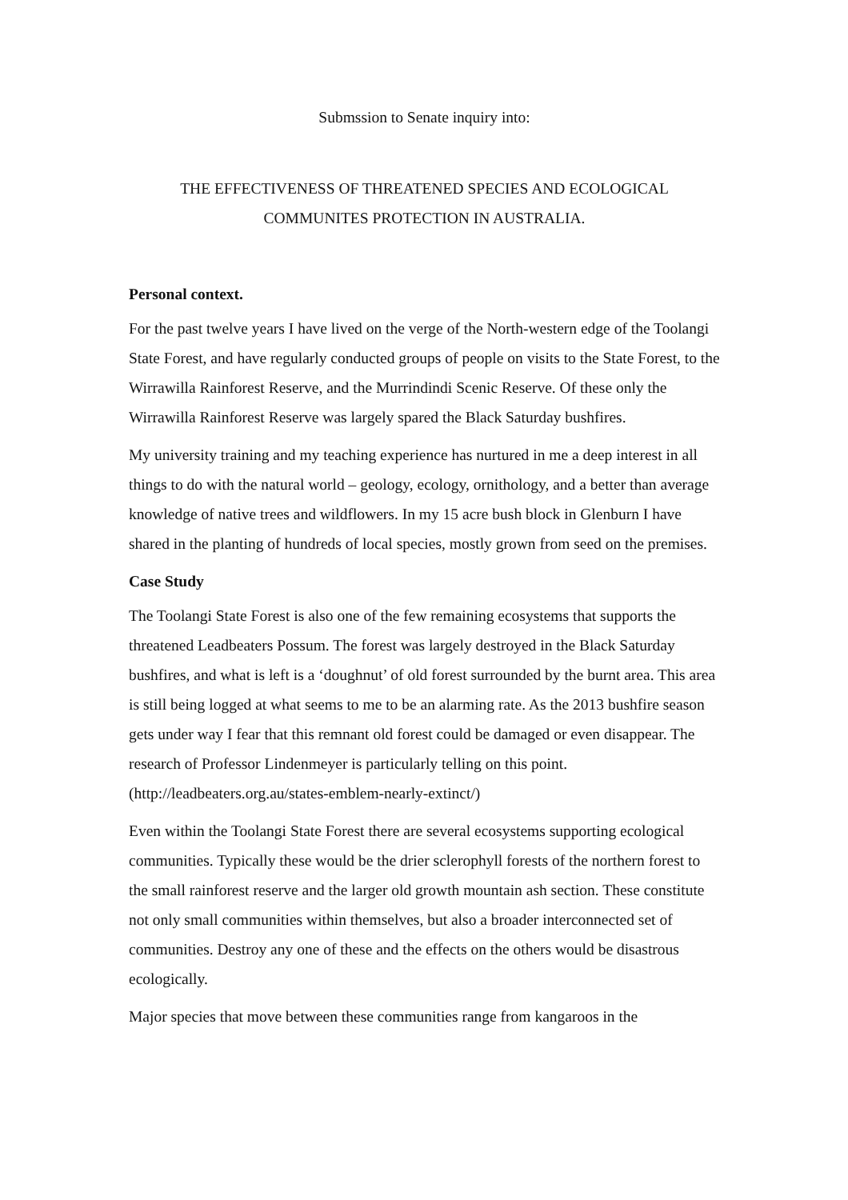Submssion to Senate inquiry into:
THE EFFECTIVENESS OF THREATENED SPECIES AND ECOLOGICAL
COMMUNITES PROTECTION IN AUSTRALIA.
Personal context.
For the past twelve years I have lived on the verge of the North-western edge of the Toolangi State Forest, and have regularly conducted groups of people on visits to the State Forest, to the Wirrawilla Rainforest Reserve, and the Murrindindi Scenic Reserve. Of these only the Wirrawilla Rainforest Reserve was largely spared the Black Saturday bushfires.
My university training and my teaching experience has nurtured in me a deep interest in all things to do with the natural world – geology, ecology, ornithology, and a better than average knowledge of native trees and wildflowers. In my 15 acre bush block in Glenburn I have shared in the planting of hundreds of local species, mostly grown from seed on the premises.
Case Study
The Toolangi State Forest is also one of the few remaining ecosystems that supports the threatened Leadbeaters Possum. The forest was largely destroyed in the Black Saturday bushfires, and what is left is a ‘doughnut’ of old forest surrounded by the burnt area. This area is still being logged at what seems to me to be an alarming rate. As the 2013 bushfire season gets under way I fear that this remnant old forest could be damaged or even disappear. The research of Professor Lindenmeyer is particularly telling on this point. (http://leadbeaters.org.au/states-emblem-nearly-extinct/)
Even within the Toolangi State Forest there are several ecosystems supporting ecological communities. Typically these would be the drier sclerophyll forests of the northern forest to the small rainforest reserve and the larger old growth mountain ash section. These constitute not only small communities within themselves, but also a broader interconnected set of communities. Destroy any one of these and the effects on the others would be disastrous ecologically.
Major species that move between these communities range from kangaroos in the